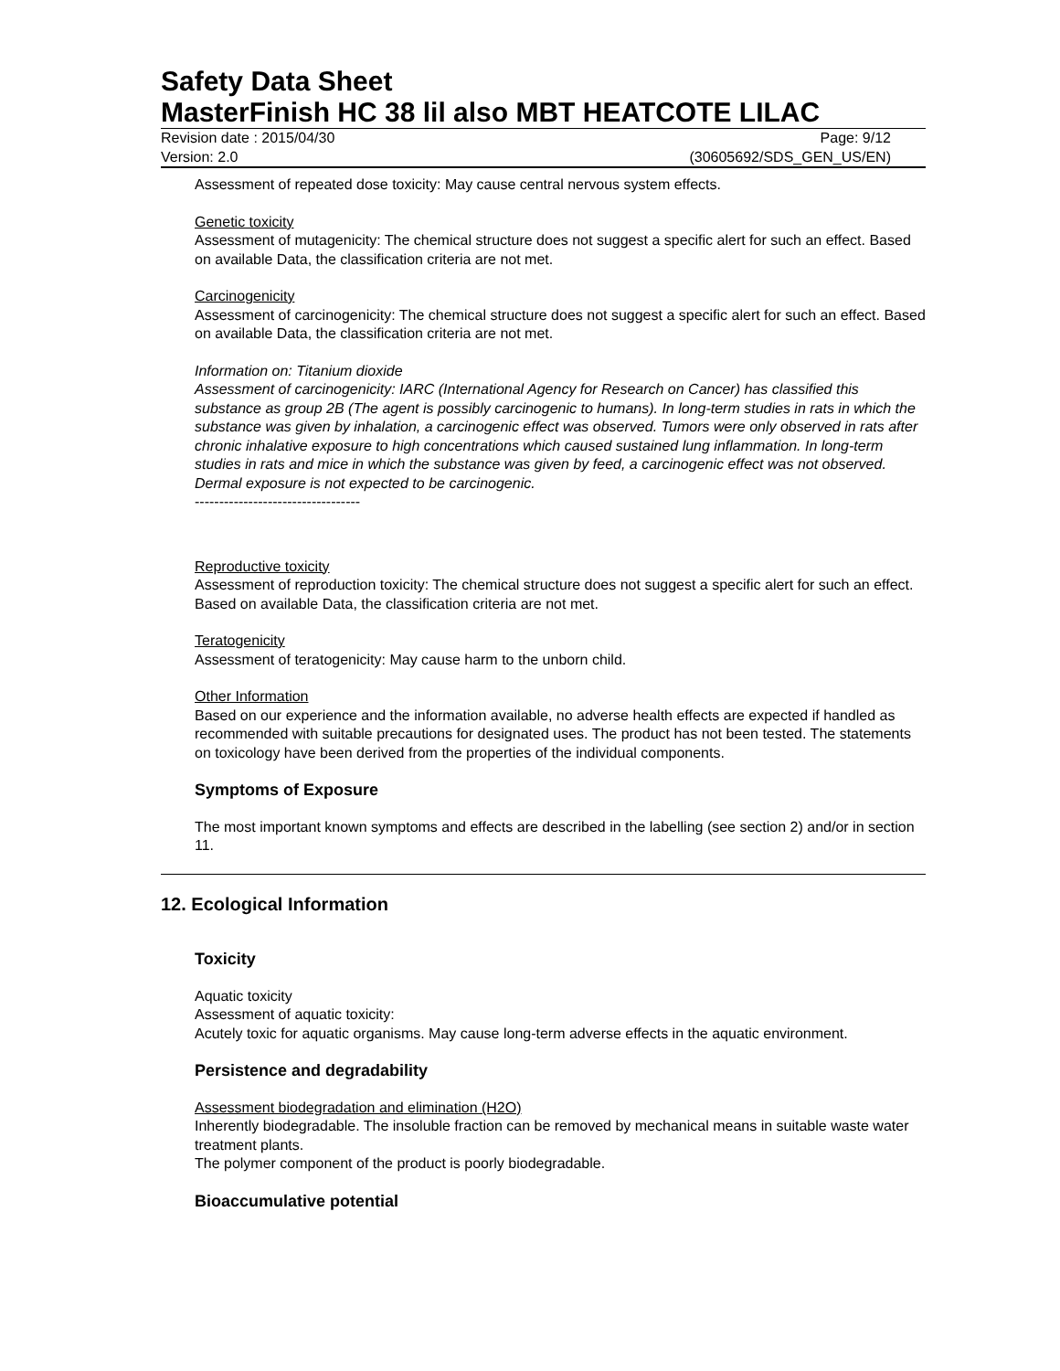Safety Data Sheet
MasterFinish HC 38 lil also MBT HEATCOTE LILAC
Revision date : 2015/04/30
Version: 2.0
Page: 9/12
(30605692/SDS_GEN_US/EN)
Assessment of repeated dose toxicity: May cause central nervous system effects.
Genetic toxicity
Assessment of mutagenicity: The chemical structure does not suggest a specific alert for such an effect. Based on available Data, the classification criteria are not met.
Carcinogenicity
Assessment of carcinogenicity: The chemical structure does not suggest a specific alert for such an effect. Based on available Data, the classification criteria are not met.
Information on: Titanium dioxide
Assessment of carcinogenicity: IARC (International Agency for Research on Cancer) has classified this substance as group 2B (The agent is possibly carcinogenic to humans). In long-term studies in rats in which the substance was given by inhalation, a carcinogenic effect was observed. Tumors were only observed in rats after chronic inhalative exposure to high concentrations which caused sustained lung inflammation. In long-term studies in rats and mice in which the substance was given by feed, a carcinogenic effect was not observed. Dermal exposure is not expected to be carcinogenic.
----------------------------------
Reproductive toxicity
Assessment of reproduction toxicity: The chemical structure does not suggest a specific alert for such an effect. Based on available Data, the classification criteria are not met.
Teratogenicity
Assessment of teratogenicity: May cause harm to the unborn child.
Other Information
Based on our experience and the information available, no adverse health effects are expected if handled as recommended with suitable precautions for designated uses. The product has not been tested. The statements on toxicology have been derived from the properties of the individual components.
Symptoms of Exposure
The most important known symptoms and effects are described in the labelling (see section 2) and/or in section 11.
12. Ecological Information
Toxicity
Aquatic toxicity
Assessment of aquatic toxicity:
Acutely toxic for aquatic organisms. May cause long-term adverse effects in the aquatic environment.
Persistence and degradability
Assessment biodegradation and elimination (H2O)
Inherently biodegradable. The insoluble fraction can be removed by mechanical means in suitable waste water treatment plants.
The polymer component of the product is poorly biodegradable.
Bioaccumulative potential